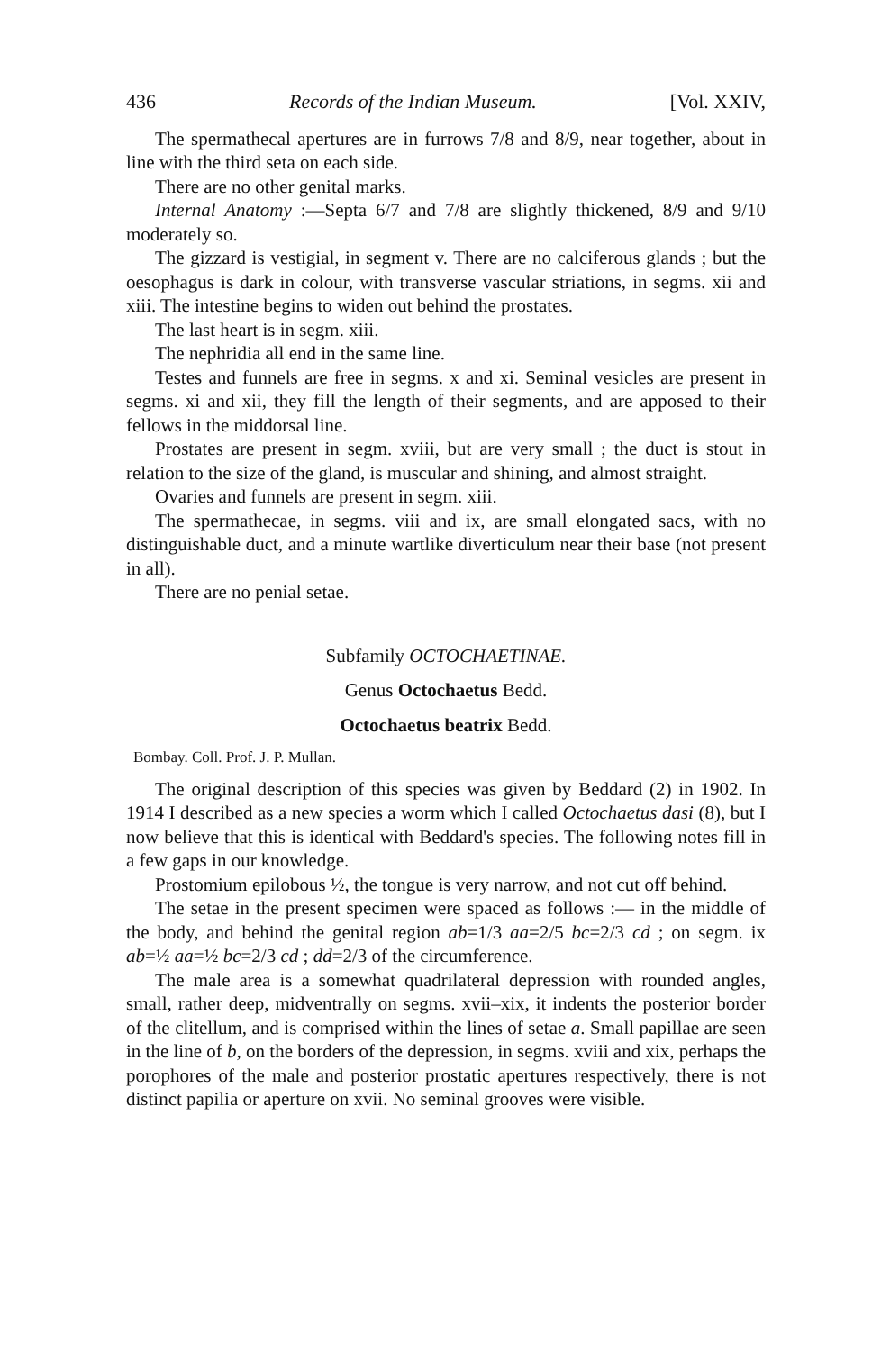436 Records of the Indian Museum. [Vol. XXIV,
The spermathecal apertures are in furrows 7/8 and 8/9, near together, about in line with the third seta on each side.
There are no other genital marks.
Internal Anatomy :—Septa 6/7 and 7/8 are slightly thickened, 8/9 and 9/10 moderately so.
The gizzard is vestigial, in segment v. There are no calciferous glands ; but the oesophagus is dark in colour, with transverse vascular striations, in segms. xii and xiii. The intestine begins to widen out behind the prostates.
The last heart is in segm. xiii.
The nephridia all end in the same line.
Testes and funnels are free in segms. x and xi. Seminal vesicles are present in segms. xi and xii, they fill the length of their segments, and are apposed to their fellows in the middorsal line.
Prostates are present in segm. xviii, but are very small ; the duct is stout in relation to the size of the gland, is muscular and shining, and almost straight.
Ovaries and funnels are present in segm. xiii.
The spermathecae, in segms. viii and ix, are small elongated sacs, with no distinguishable duct, and a minute wartlike diverticulum near their base (not present in all).
There are no penial setae.
Subfamily OCTOCHAETINAE.
Genus Octochaetus Bedd.
Octochaetus beatrix Bedd.
Bombay. Coll. Prof. J. P. Mullan.
The original description of this species was given by Beddard (2) in 1902. In 1914 I described as a new species a worm which I called Octochaetus dasi (8), but I now believe that this is identical with Beddard's species. The following notes fill in a few gaps in our knowledge.
Prostomium epilobous ½, the tongue is very narrow, and not cut off behind.
The setae in the present specimen were spaced as follows :— in the middle of the body, and behind the genital region ab=1/3 aa=2/5 bc=2/3 cd ; on segm. ix ab=½ aa=½ bc=2/3 cd ; dd=2/3 of the circumference.
The male area is a somewhat quadrilateral depression with rounded angles, small, rather deep, midventrally on segms. xvii–xix, it indents the posterior border of the clitellum, and is comprised within the lines of setae a. Small papillae are seen in the line of b, on the borders of the depression, in segms. xviii and xix, perhaps the porophores of the male and posterior prostatic apertures respectively, there is not distinct papilia or aperture on xvii. No seminal grooves were visible.